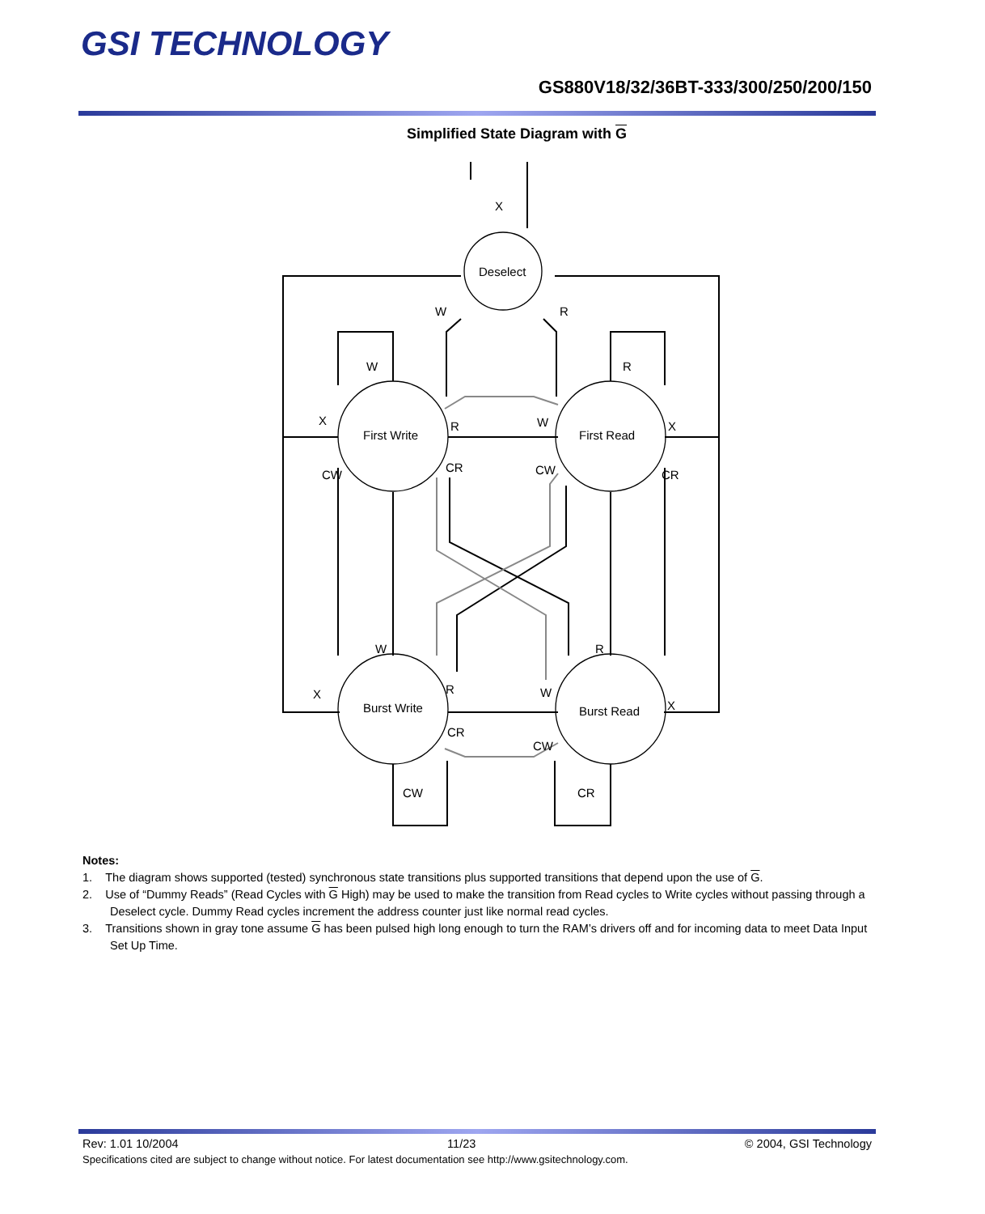GSI TECHNOLOGY
GS880V18/32/36BT-333/300/250/200/150
Simplified State Diagram with G
X
Deselect
W
R
W
R
X
First Write
R
W
First Read
X
CW
CR
CW
CR
W
R
X
R
W
Burst Write
Burst Read
X
CR
CW
CW
CR
Notes:
1. The diagram shows supported (tested) synchronous state transitions plus supported transitions that depend upon the use of G.
2. Use of “Dummy Reads” (Read Cycles with G High) may be used to make the transition from Read cycles to Write cycles without passing through a Deselect cycle. Dummy Read cycles increment the address counter just like normal read cycles.
3. Transitions shown in gray tone assume G has been pulsed high long enough to turn the RAM’s drivers off and for incoming data to meet Data Input Set Up Time.
Rev: 1.01 10/2004 11/23 © 2004, GSI Technology
Specifications cited are subject to change without notice. For latest documentation see http://www.gsitechnology.com.